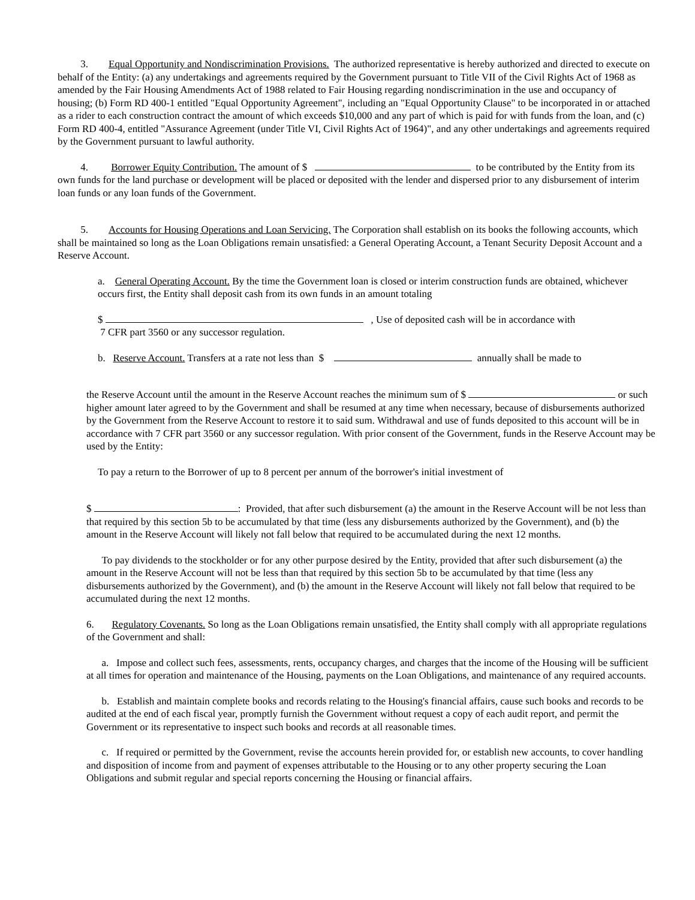3. Equal Opportunity and Nondiscrimination Provisions. The authorized representative is hereby authorized and directed to execute on behalf of the Entity: (a) any undertakings and agreements required by the Government pursuant to Title VII of the Civil Rights Act of 1968 as amended by the Fair Housing Amendments Act of 1988 related to Fair Housing regarding nondiscrimination in the use and occupancy of housing; (b) Form RD 400-1 entitled "Equal Opportunity Agreement", including an "Equal Opportunity Clause" to be incorporated in or attached as a rider to each construction contract the amount of which exceeds $10,000 and any part of which is paid for with funds from the loan, and (c) Form RD 400-4, entitled "Assurance Agreement (under Title VI, Civil Rights Act of 1964)", and any other undertakings and agreements required by the Government pursuant to lawful authority.
4. Borrower Equity Contribution. The amount of $ to be contributed by the Entity from its own funds for the land purchase or development will be placed or deposited with the lender and dispersed prior to any disbursement of interim loan funds or any loan funds of the Government.
5. Accounts for Housing Operations and Loan Servicing. The Corporation shall establish on its books the following accounts, which shall be maintained so long as the Loan Obligations remain unsatisfied: a General Operating Account, a Tenant Security Deposit Account and a Reserve Account.
a. General Operating Account. By the time the Government loan is closed or interim construction funds are obtained, whichever occurs first, the Entity shall deposit cash from its own funds in an amount totaling
$ , Use of deposited cash will be in accordance with
7 CFR part 3560 or any successor regulation.
b. Reserve Account. Transfers at a rate not less than $ annually shall be made to
the Reserve Account until the amount in the Reserve Account reaches the minimum sum of $ or such higher amount later agreed to by the Government and shall be resumed at any time when necessary, because of disbursements authorized by the Government from the Reserve Account to restore it to said sum. Withdrawal and use of funds deposited to this account will be in accordance with 7 CFR part 3560 or any successor regulation. With prior consent of the Government, funds in the Reserve Account may be used by the Entity:
To pay a return to the Borrower of up to 8 percent per annum of the borrower's initial investment of
$ : Provided, that after such disbursement (a) the amount in the Reserve Account will be not less than that required by this section 5b to be accumulated by that time (less any disbursements authorized by the Government), and (b) the amount in the Reserve Account will likely not fall below that required to be accumulated during the next 12 months.
To pay dividends to the stockholder or for any other purpose desired by the Entity, provided that after such disbursement (a) the amount in the Reserve Account will not be less than that required by this section 5b to be accumulated by that time (less any disbursements authorized by the Government), and (b) the amount in the Reserve Account will likely not fall below that required to be accumulated during the next 12 months.
6. Regulatory Covenants. So long as the Loan Obligations remain unsatisfied, the Entity shall comply with all appropriate regulations of the Government and shall:
a. Impose and collect such fees, assessments, rents, occupancy charges, and charges that the income of the Housing will be sufficient at all times for operation and maintenance of the Housing, payments on the Loan Obligations, and maintenance of any required accounts.
b. Establish and maintain complete books and records relating to the Housing's financial affairs, cause such books and records to be audited at the end of each fiscal year, promptly furnish the Government without request a copy of each audit report, and permit the Government or its representative to inspect such books and records at all reasonable times.
c. If required or permitted by the Government, revise the accounts herein provided for, or establish new accounts, to cover handling and disposition of income from and payment of expenses attributable to the Housing or to any other property securing the Loan Obligations and submit regular and special reports concerning the Housing or financial affairs.